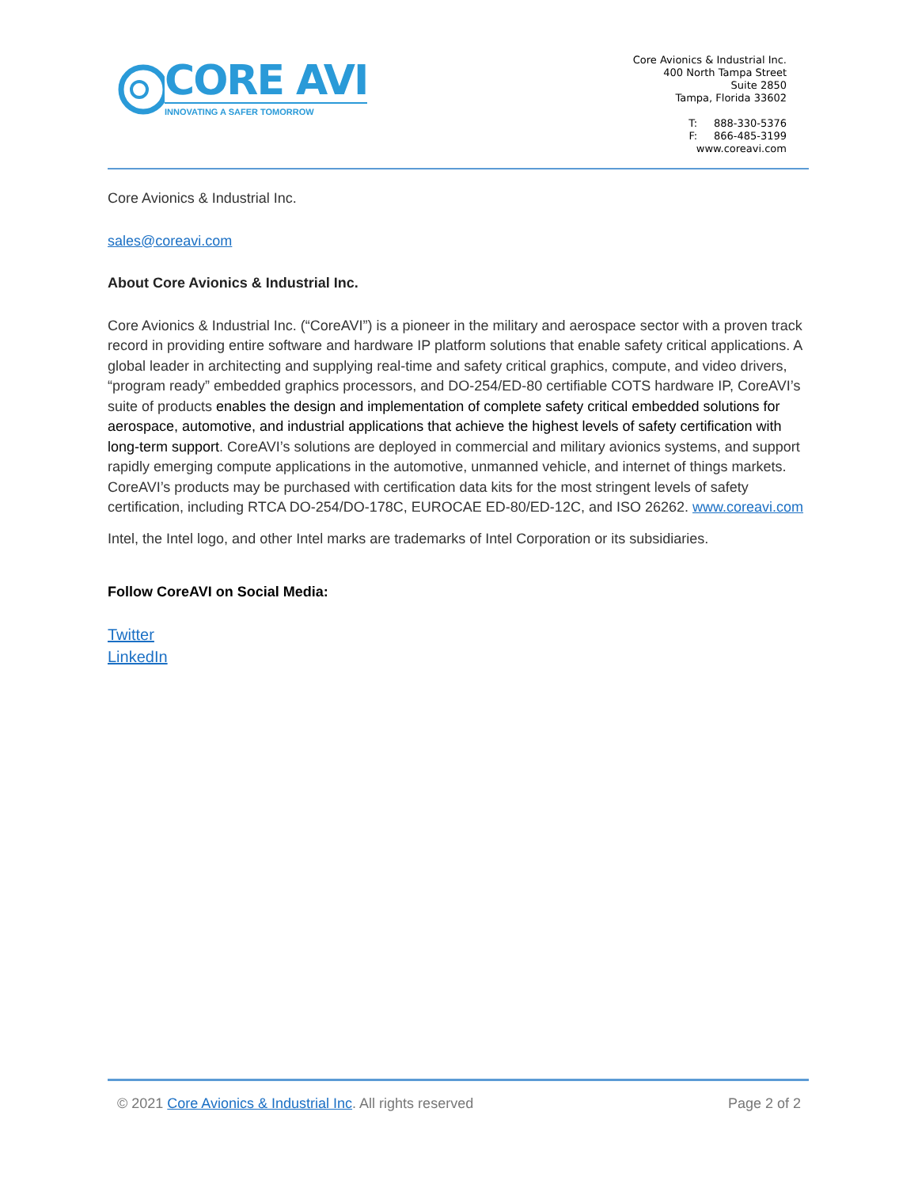CORE AVI
INNOVATING A SAFER TOMORROW
Core Avionics & Industrial Inc.
400 North Tampa Street
Suite 2850
Tampa, Florida 33602
T: 888-330-5376
F: 866-485-3199
www.coreavi.com
Core Avionics & Industrial Inc.
sales@coreavi.com
About Core Avionics & Industrial Inc.
Core Avionics & Industrial Inc. (“CoreAVI”) is a pioneer in the military and aerospace sector with a proven track record in providing entire software and hardware IP platform solutions that enable safety critical applications. A global leader in architecting and supplying real-time and safety critical graphics, compute, and video drivers, “program ready” embedded graphics processors, and DO-254/ED-80 certifiable COTS hardware IP, CoreAVI’s suite of products enables the design and implementation of complete safety critical embedded solutions for aerospace, automotive, and industrial applications that achieve the highest levels of safety certification with long-term support. CoreAVI’s solutions are deployed in commercial and military avionics systems, and support rapidly emerging compute applications in the automotive, unmanned vehicle, and internet of things markets. CoreAVI’s products may be purchased with certification data kits for the most stringent levels of safety certification, including RTCA DO-254/DO-178C, EUROCAE ED-80/ED-12C, and ISO 26262. www.coreavi.com
Intel, the Intel logo, and other Intel marks are trademarks of Intel Corporation or its subsidiaries.
Follow CoreAVI on Social Media:
Twitter
LinkedIn
© 2021 Core Avionics & Industrial Inc. All rights reserved Page 2 of 2